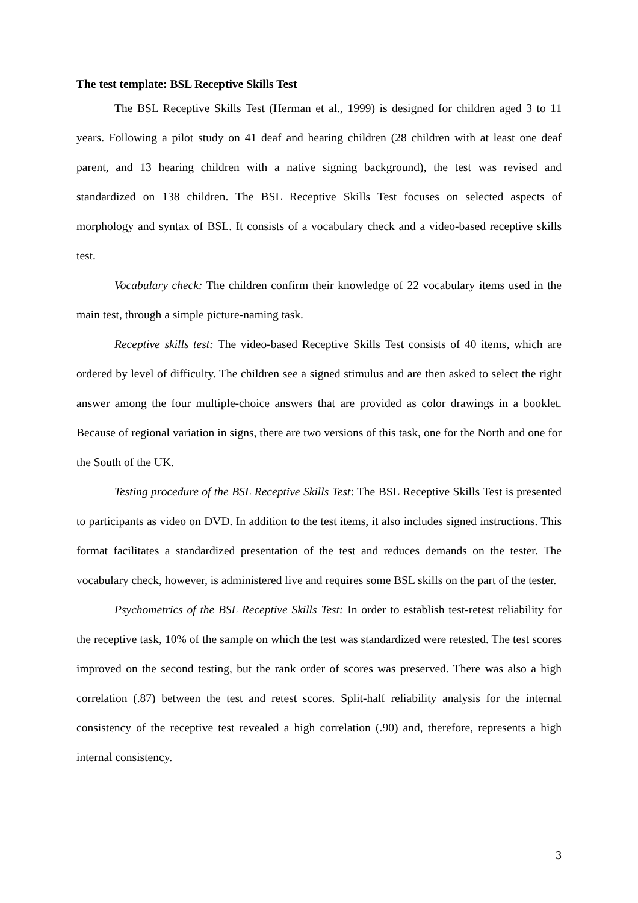The test template: BSL Receptive Skills Test
The BSL Receptive Skills Test (Herman et al., 1999) is designed for children aged 3 to 11 years. Following a pilot study on 41 deaf and hearing children (28 children with at least one deaf parent, and 13 hearing children with a native signing background), the test was revised and standardized on 138 children. The BSL Receptive Skills Test focuses on selected aspects of morphology and syntax of BSL. It consists of a vocabulary check and a video-based receptive skills test.
Vocabulary check: The children confirm their knowledge of 22 vocabulary items used in the main test, through a simple picture-naming task.
Receptive skills test: The video-based Receptive Skills Test consists of 40 items, which are ordered by level of difficulty. The children see a signed stimulus and are then asked to select the right answer among the four multiple-choice answers that are provided as color drawings in a booklet. Because of regional variation in signs, there are two versions of this task, one for the North and one for the South of the UK.
Testing procedure of the BSL Receptive Skills Test: The BSL Receptive Skills Test is presented to participants as video on DVD. In addition to the test items, it also includes signed instructions. This format facilitates a standardized presentation of the test and reduces demands on the tester. The vocabulary check, however, is administered live and requires some BSL skills on the part of the tester.
Psychometrics of the BSL Receptive Skills Test: In order to establish test-retest reliability for the receptive task, 10% of the sample on which the test was standardized were retested. The test scores improved on the second testing, but the rank order of scores was preserved. There was also a high correlation (.87) between the test and retest scores. Split-half reliability analysis for the internal consistency of the receptive test revealed a high correlation (.90) and, therefore, represents a high internal consistency.
3